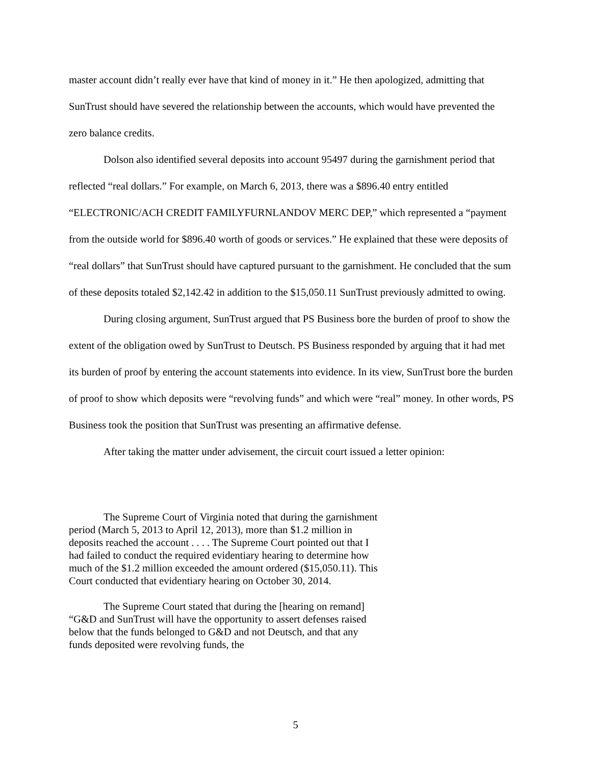master account didn’t really ever have that kind of money in it.” He then apologized, admitting that SunTrust should have severed the relationship between the accounts, which would have prevented the zero balance credits.
Dolson also identified several deposits into account 95497 during the garnishment period that reflected “real dollars.” For example, on March 6, 2013, there was a $896.40 entry entitled “ELECTRONIC/ACH CREDIT FAMILYFURNLANDOV MERC DEP,” which represented a “payment from the outside world for $896.40 worth of goods or services.” He explained that these were deposits of “real dollars” that SunTrust should have captured pursuant to the garnishment. He concluded that the sum of these deposits totaled $2,142.42 in addition to the $15,050.11 SunTrust previously admitted to owing.
During closing argument, SunTrust argued that PS Business bore the burden of proof to show the extent of the obligation owed by SunTrust to Deutsch. PS Business responded by arguing that it had met its burden of proof by entering the account statements into evidence. In its view, SunTrust bore the burden of proof to show which deposits were “revolving funds” and which were “real” money. In other words, PS Business took the position that SunTrust was presenting an affirmative defense.
After taking the matter under advisement, the circuit court issued a letter opinion:
The Supreme Court of Virginia noted that during the garnishment period (March 5, 2013 to April 12, 2013), more than $1.2 million in deposits reached the account . . . . The Supreme Court pointed out that I had failed to conduct the required evidentiary hearing to determine how much of the $1.2 million exceeded the amount ordered ($15,050.11). This Court conducted that evidentiary hearing on October 30, 2014.
The Supreme Court stated that during the [hearing on remand] “G&D and SunTrust will have the opportunity to assert defenses raised below that the funds belonged to G&D and not Deutsch, and that any funds deposited were revolving funds, the
5